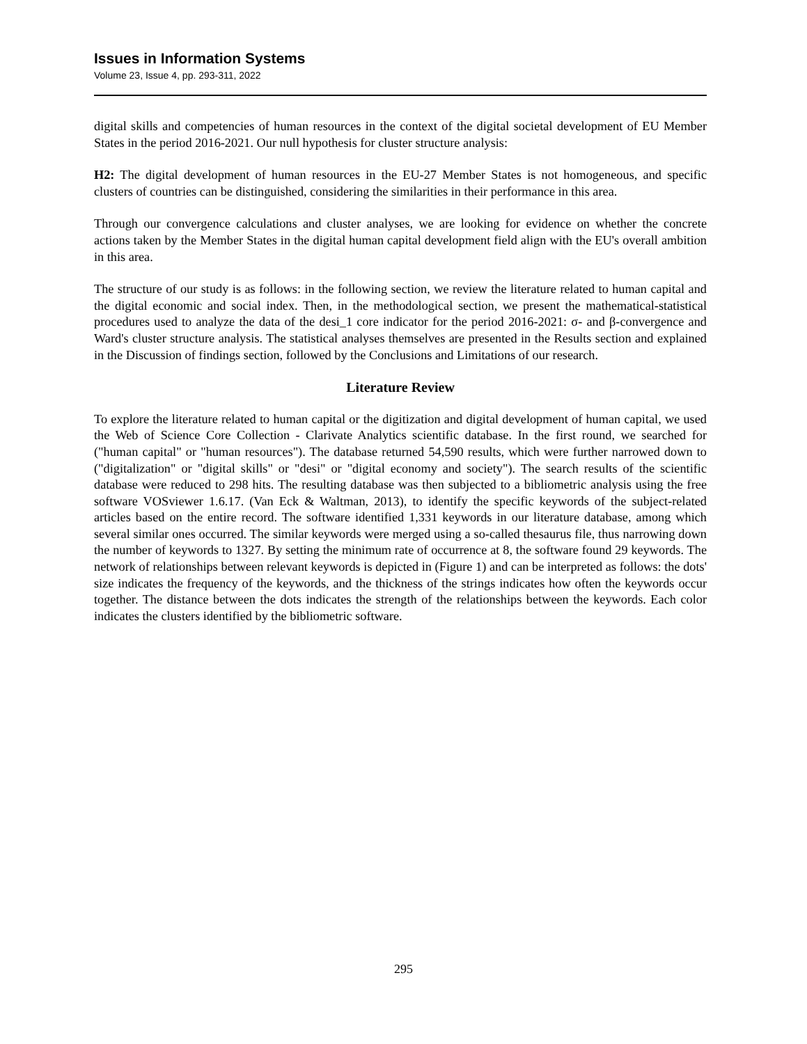Issues in Information Systems
Volume 23, Issue 4, pp. 293-311, 2022
digital skills and competencies of human resources in the context of the digital societal development of EU Member States in the period 2016-2021. Our null hypothesis for cluster structure analysis:
H2: The digital development of human resources in the EU-27 Member States is not homogeneous, and specific clusters of countries can be distinguished, considering the similarities in their performance in this area.
Through our convergence calculations and cluster analyses, we are looking for evidence on whether the concrete actions taken by the Member States in the digital human capital development field align with the EU's overall ambition in this area.
The structure of our study is as follows: in the following section, we review the literature related to human capital and the digital economic and social index. Then, in the methodological section, we present the mathematical-statistical procedures used to analyze the data of the desi_1 core indicator for the period 2016-2021: σ- and β-convergence and Ward's cluster structure analysis. The statistical analyses themselves are presented in the Results section and explained in the Discussion of findings section, followed by the Conclusions and Limitations of our research.
Literature Review
To explore the literature related to human capital or the digitization and digital development of human capital, we used the Web of Science Core Collection - Clarivate Analytics scientific database. In the first round, we searched for ("human capital" or "human resources"). The database returned 54,590 results, which were further narrowed down to ("digitalization" or "digital skills" or "desi" or "digital economy and society"). The search results of the scientific database were reduced to 298 hits. The resulting database was then subjected to a bibliometric analysis using the free software VOSviewer 1.6.17. (Van Eck & Waltman, 2013), to identify the specific keywords of the subject-related articles based on the entire record. The software identified 1,331 keywords in our literature database, among which several similar ones occurred. The similar keywords were merged using a so-called thesaurus file, thus narrowing down the number of keywords to 1327. By setting the minimum rate of occurrence at 8, the software found 29 keywords. The network of relationships between relevant keywords is depicted in (Figure 1) and can be interpreted as follows: the dots' size indicates the frequency of the keywords, and the thickness of the strings indicates how often the keywords occur together. The distance between the dots indicates the strength of the relationships between the keywords. Each color indicates the clusters identified by the bibliometric software.
295